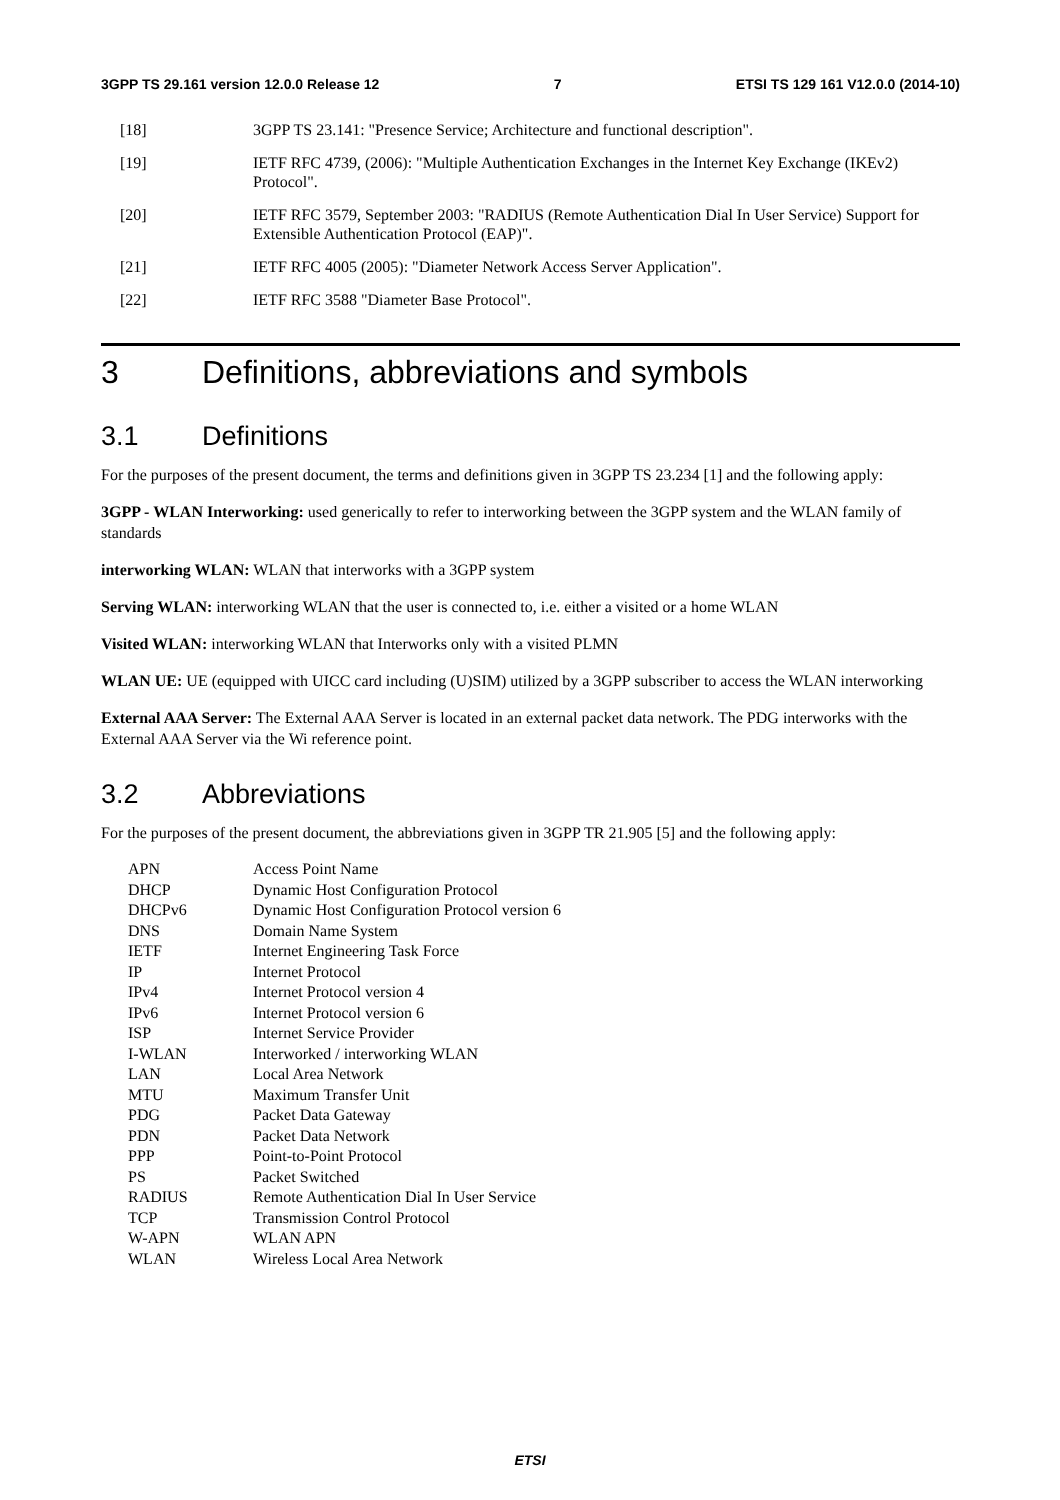3GPP TS 29.161 version 12.0.0 Release 12 7 ETSI TS 129 161 V12.0.0 (2014-10)
[18] 3GPP TS 23.141: "Presence Service; Architecture and functional description".
[19] IETF RFC 4739, (2006): "Multiple Authentication Exchanges in the Internet Key Exchange (IKEv2) Protocol".
[20] IETF RFC 3579, September 2003: "RADIUS (Remote Authentication Dial In User Service) Support for Extensible Authentication Protocol (EAP)".
[21] IETF RFC 4005 (2005): "Diameter Network Access Server Application".
[22] IETF RFC 3588 "Diameter Base Protocol".
3 Definitions, abbreviations and symbols
3.1 Definitions
For the purposes of the present document, the terms and definitions given in 3GPP TS 23.234 [1] and the following apply:
3GPP - WLAN Interworking: used generically to refer to interworking between the 3GPP system and the WLAN family of standards
interworking WLAN: WLAN that interworks with a 3GPP system
Serving WLAN: interworking WLAN that the user is connected to, i.e. either a visited or a home WLAN
Visited WLAN: interworking WLAN that Interworks only with a visited PLMN
WLAN UE: UE (equipped with UICC card including (U)SIM) utilized by a 3GPP subscriber to access the WLAN interworking
External AAA Server: The External AAA Server is located in an external packet data network. The PDG interworks with the External AAA Server via the Wi reference point.
3.2 Abbreviations
For the purposes of the present document, the abbreviations given in 3GPP TR 21.905 [5] and the following apply:
APN Access Point Name
DHCP Dynamic Host Configuration Protocol
DHCPv6 Dynamic Host Configuration Protocol version 6
DNS Domain Name System
IETF Internet Engineering Task Force
IP Internet Protocol
IPv4 Internet Protocol version 4
IPv6 Internet Protocol version 6
ISP Internet Service Provider
I-WLAN Interworked / interworking WLAN
LAN Local Area Network
MTU Maximum Transfer Unit
PDG Packet Data Gateway
PDN Packet Data Network
PPP Point-to-Point Protocol
PS Packet Switched
RADIUS Remote Authentication Dial In User Service
TCP Transmission Control Protocol
W-APN WLAN APN
WLAN Wireless Local Area Network
ETSI